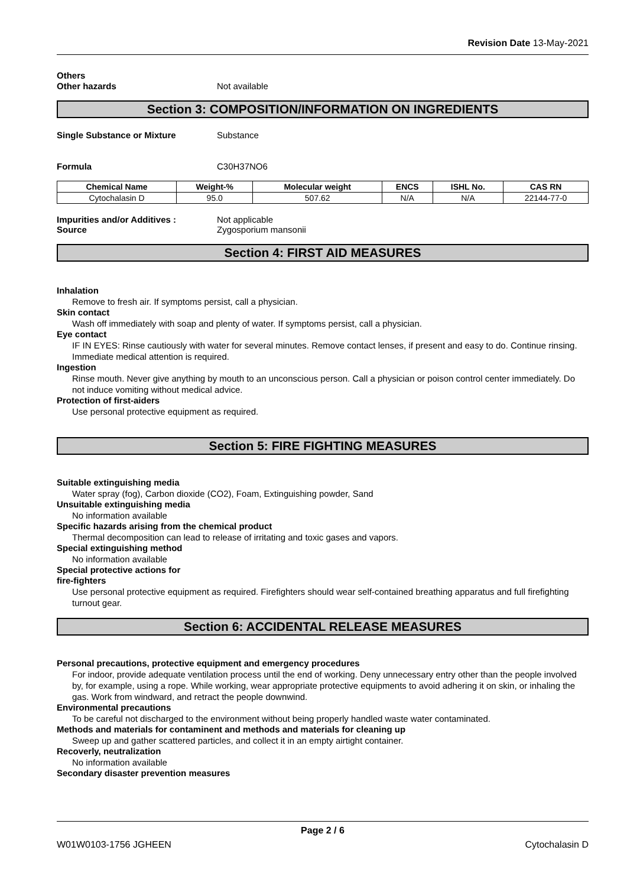Revision Date 13-May-2021
Others
Other hazards Not available
Section 3: COMPOSITION/INFORMATION ON INGREDIENTS
Single Substance or Mixture Substance
Formula C30H37NO6
| Chemical Name | Weight-% | Molecular weight | ENCS | ISHL No. | CAS RN |
| --- | --- | --- | --- | --- | --- |
| Cytochalasin D | 95.0 | 507.62 | N/A | N/A | 22144-77-0 |
Impurities and/or Additives : Not applicable
Source Zygosporium mansonii
Section 4: FIRST AID MEASURES
Inhalation
Remove to fresh air. If symptoms persist, call a physician.
Skin contact
Wash off immediately with soap and plenty of water. If symptoms persist, call a physician.
Eye contact
IF IN EYES: Rinse cautiously with water for several minutes. Remove contact lenses, if present and easy to do. Continue rinsing. Immediate medical attention is required.
Ingestion
Rinse mouth. Never give anything by mouth to an unconscious person. Call a physician or poison control center immediately. Do not induce vomiting without medical advice.
Protection of first-aiders
Use personal protective equipment as required.
Section 5: FIRE FIGHTING MEASURES
Suitable extinguishing media
Water spray (fog), Carbon dioxide (CO2), Foam, Extinguishing powder, Sand
Unsuitable extinguishing media
No information available
Specific hazards arising from the chemical product
Thermal decomposition can lead to release of irritating and toxic gases and vapors.
Special extinguishing method
No information available
Special protective actions for
fire-fighters
Use personal protective equipment as required. Firefighters should wear self-contained breathing apparatus and full firefighting turnout gear.
Section 6: ACCIDENTAL RELEASE MEASURES
Personal precautions, protective equipment and emergency procedures
For indoor, provide adequate ventilation process until the end of working. Deny unnecessary entry other than the people involved by, for example, using a rope. While working, wear appropriate protective equipments to avoid adhering it on skin, or inhaling the gas. Work from windward, and retract the people downwind.
Environmental precautions
To be careful not discharged to the environment without being properly handled waste water contaminated.
Methods and materials for contaminent and methods and materials for cleaning up
Sweep up and gather scattered particles, and collect it in an empty airtight container.
Recoverly, neutralization
No information available
Secondary disaster prevention measures
Page 2 / 6
W01W0103-1756 JGHEEN Cytochalasin D